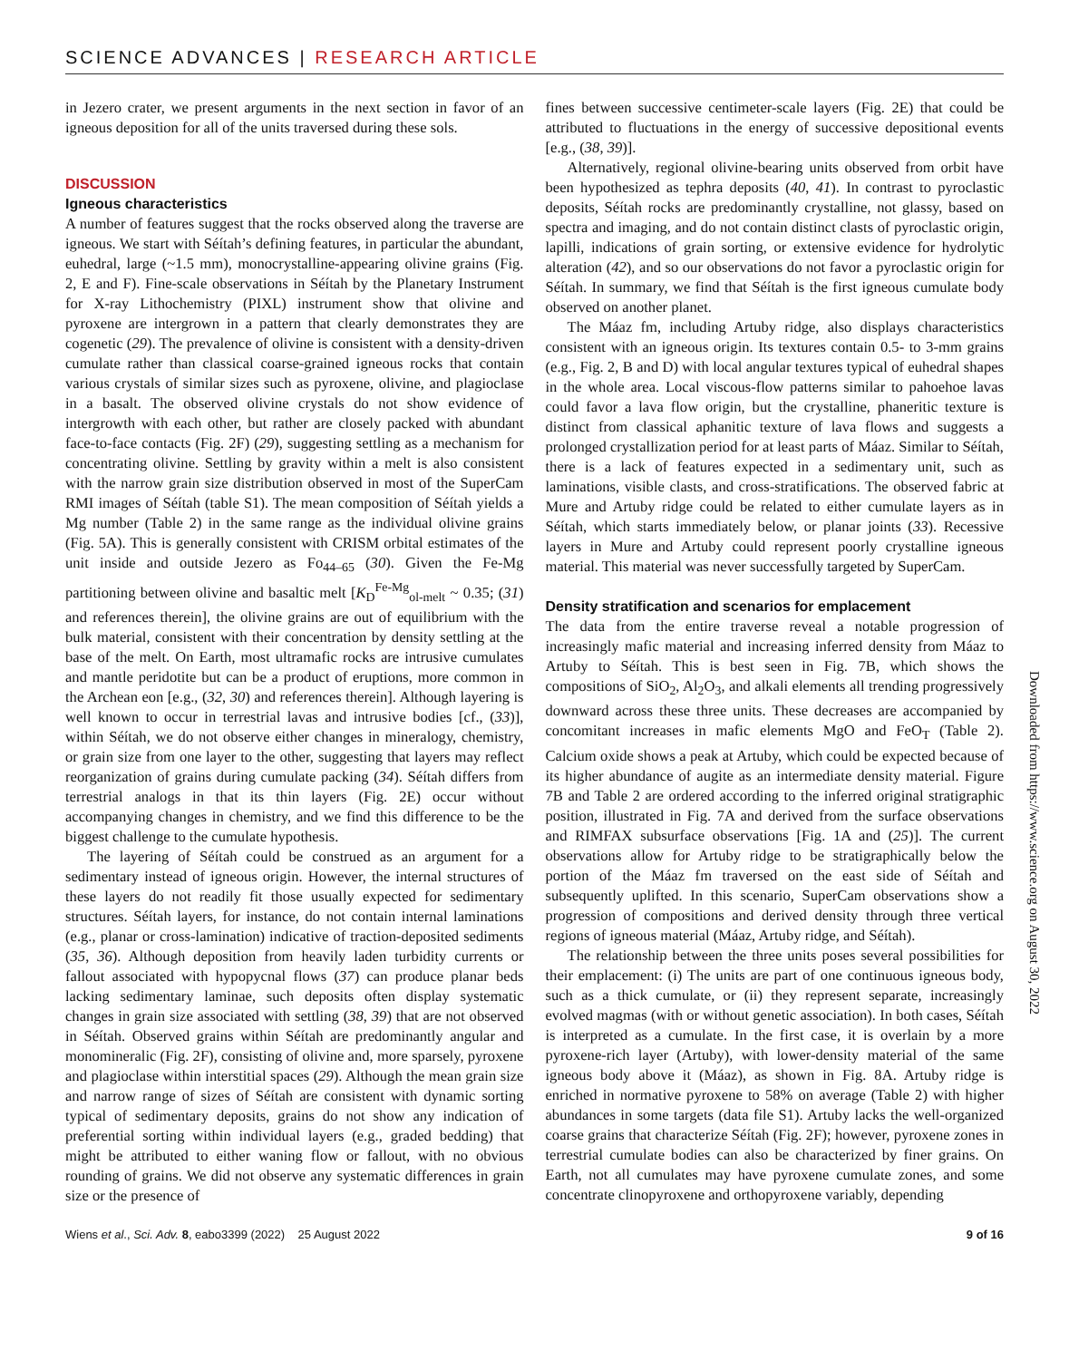SCIENCE ADVANCES | RESEARCH ARTICLE
in Jezero crater, we present arguments in the next section in favor of an igneous deposition for all of the units traversed during these sols.
DISCUSSION
Igneous characteristics
A number of features suggest that the rocks observed along the traverse are igneous. We start with Séítah’s defining features, in particular the abundant, euhedral, large (~1.5 mm), monocrystalline-appearing olivine grains (Fig. 2, E and F). Fine-scale observations in Séítah by the Planetary Instrument for X-ray Lithochemistry (PIXL) instrument show that olivine and pyroxene are intergrown in a pattern that clearly demonstrates they are cogenetic (29). The prevalence of olivine is consistent with a density-driven cumulate rather than classical coarse-grained igneous rocks that contain various crystals of similar sizes such as pyroxene, olivine, and plagioclase in a basalt. The observed olivine crystals do not show evidence of intergrowth with each other, but rather are closely packed with abundant face-to-face contacts (Fig. 2F) (29), suggesting settling as a mechanism for concentrating olivine. Settling by gravity within a melt is also consistent with the narrow grain size distribution observed in most of the SuperCam RMI images of Séítah (table S1). The mean composition of Séítah yields a Mg number (Table 2) in the same range as the individual olivine grains (Fig. 5A). This is generally consistent with CRISM orbital estimates of the unit inside and outside Jezero as Fo<sub>44–65</sub> (30). Given the Fe-Mg partitioning between olivine and basaltic melt [K<sub>D</sub><sup>Fe-Mg</sup><sub>ol-melt</sub> ~ 0.35; (31) and references therein], the olivine grains are out of equilibrium with the bulk material, consistent with their concentration by density settling at the base of the melt. On Earth, most ultramafic rocks are intrusive cumulates and mantle peridotite but can be a product of eruptions, more common in the Archean eon [e.g., (32, 30) and references therein]. Although layering is well known to occur in terrestrial lavas and intrusive bodies [cf., (33)], within Séítah, we do not observe either changes in mineralogy, chemistry, or grain size from one layer to the other, suggesting that layers may reflect reorganization of grains during cumulate packing (34). Séítah differs from terrestrial analogs in that its thin layers (Fig. 2E) occur without accompanying changes in chemistry, and we find this difference to be the biggest challenge to the cumulate hypothesis.
The layering of Séítah could be construed as an argument for a sedimentary instead of igneous origin. However, the internal structures of these layers do not readily fit those usually expected for sedimentary structures. Séítah layers, for instance, do not contain internal laminations (e.g., planar or cross-lamination) indicative of traction-deposited sediments (35, 36). Although deposition from heavily laden turbidity currents or fallout associated with hypopycnal flows (37) can produce planar beds lacking sedimentary laminae, such deposits often display systematic changes in grain size associated with settling (38, 39) that are not observed in Séítah. Observed grains within Séítah are predominantly angular and monomineralic (Fig. 2F), consisting of olivine and, more sparsely, pyroxene and plagioclase within interstitial spaces (29). Although the mean grain size and narrow range of sizes of Séítah are consistent with dynamic sorting typical of sedimentary deposits, grains do not show any indication of preferential sorting within individual layers (e.g., graded bedding) that might be attributed to either waning flow or fallout, with no obvious rounding of grains. We did not observe any systematic differences in grain size or the presence of
fines between successive centimeter-scale layers (Fig. 2E) that could be attributed to fluctuations in the energy of successive depositional events [e.g., (38, 39)].
Alternatively, regional olivine-bearing units observed from orbit have been hypothesized as tephra deposits (40, 41). In contrast to pyroclastic deposits, Séítah rocks are predominantly crystalline, not glassy, based on spectra and imaging, and do not contain distinct clasts of pyroclastic origin, lapilli, indications of grain sorting, or extensive evidence for hydrolytic alteration (42), and so our observations do not favor a pyroclastic origin for Séítah. In summary, we find that Séítah is the first igneous cumulate body observed on another planet.
The Máaz fm, including Artuby ridge, also displays characteristics consistent with an igneous origin. Its textures contain 0.5- to 3-mm grains (e.g., Fig. 2, B and D) with local angular textures typical of euhedral shapes in the whole area. Local viscous-flow patterns similar to pahoehoe lavas could favor a lava flow origin, but the crystalline, phaneritic texture is distinct from classical aphanitic texture of lava flows and suggests a prolonged crystallization period for at least parts of Máaz. Similar to Séítah, there is a lack of features expected in a sedimentary unit, such as laminations, visible clasts, and cross-stratifications. The observed fabric at Mure and Artuby ridge could be related to either cumulate layers as in Séítah, which starts immediately below, or planar joints (33). Recessive layers in Mure and Artuby could represent poorly crystalline igneous material. This material was never successfully targeted by SuperCam.
Density stratification and scenarios for emplacement
The data from the entire traverse reveal a notable progression of increasingly mafic material and increasing inferred density from Máaz to Artuby to Séítah. This is best seen in Fig. 7B, which shows the compositions of SiO<sub>2</sub>, Al<sub>2</sub>O<sub>3</sub>, and alkali elements all trending progressively downward across these three units. These decreases are accompanied by concomitant increases in mafic elements MgO and FeO<sub>T</sub> (Table 2). Calcium oxide shows a peak at Artuby, which could be expected because of its higher abundance of augite as an intermediate density material. Figure 7B and Table 2 are ordered according to the inferred original stratigraphic position, illustrated in Fig. 7A and derived from the surface observations and RIMFAX subsurface observations [Fig. 1A and (25)]. The current observations allow for Artuby ridge to be stratigraphically below the portion of the Máaz fm traversed on the east side of Séítah and subsequently uplifted. In this scenario, SuperCam observations show a progression of compositions and derived density through three vertical regions of igneous material (Máaz, Artuby ridge, and Séítah).
The relationship between the three units poses several possibilities for their emplacement: (i) The units are part of one continuous igneous body, such as a thick cumulate, or (ii) they represent separate, increasingly evolved magmas (with or without genetic association). In both cases, Séítah is interpreted as a cumulate. In the first case, it is overlain by a more pyroxene-rich layer (Artuby), with lower-density material of the same igneous body above it (Máaz), as shown in Fig. 8A. Artuby ridge is enriched in normative pyroxene to 58% on average (Table 2) with higher abundances in some targets (data file S1). Artuby lacks the well-organized coarse grains that characterize Séítah (Fig. 2F); however, pyroxene zones in terrestrial cumulate bodies can also be characterized by finer grains. On Earth, not all cumulates may have pyroxene cumulate zones, and some concentrate clinopyroxene and orthopyroxene variably, depending
Wiens et al., Sci. Adv. 8, eabo3399 (2022) 25 August 2022 9 of 16
Downloaded from https://www.science.org on August 30, 2022